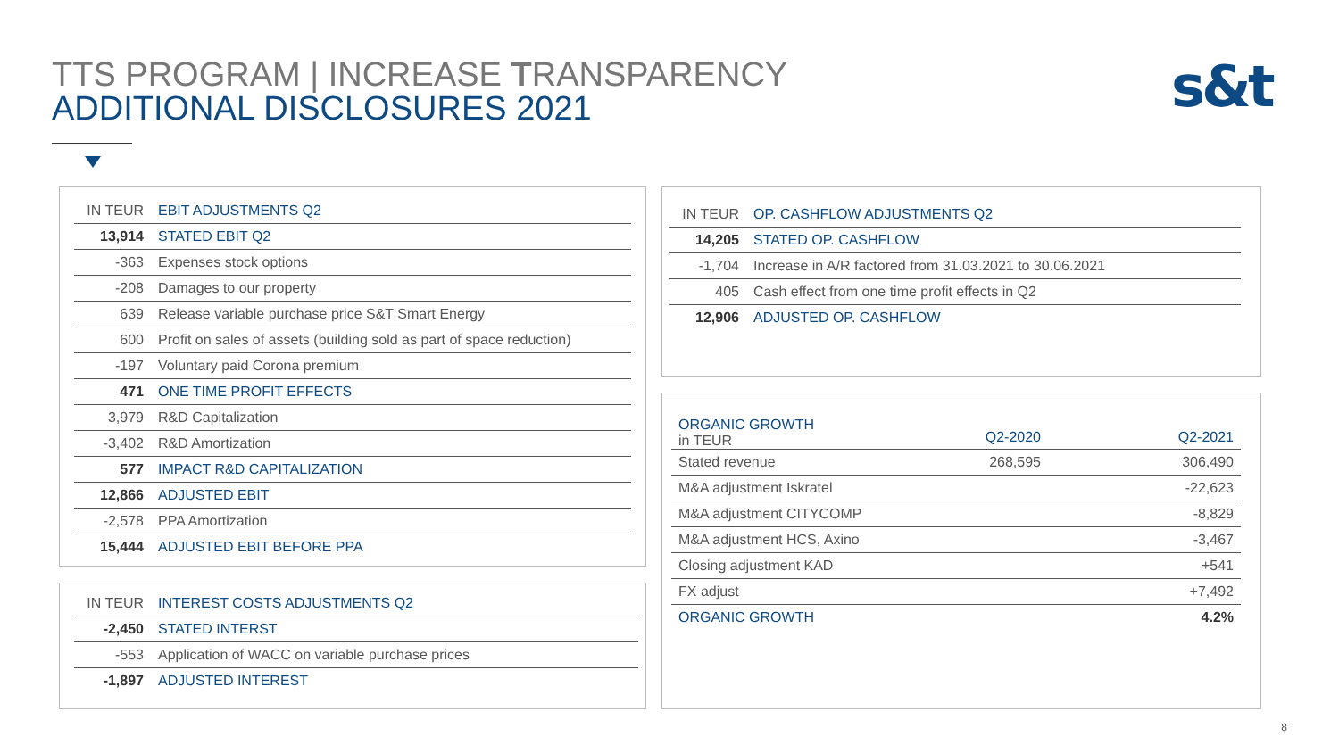TTS PROGRAM | INCREASE TRANSPARENCY
ADDITIONAL DISCLOSURES 2021
s&t
| IN TEUR | EBIT ADJUSTMENTS Q2 |
| --- | --- |
| 13,914 | STATED EBIT Q2 |
| -363 | Expenses stock options |
| -208 | Damages to our property |
| 639 | Release variable purchase price S&T Smart Energy |
| 600 | Profit on sales of assets (building sold as part of space reduction) |
| -197 | Voluntary paid Corona premium |
| 471 | ONE TIME PROFIT EFFECTS |
| 3,979 | R&D Capitalization |
| -3,402 | R&D Amortization |
| 577 | IMPACT R&D CAPITALIZATION |
| 12,866 | ADJUSTED EBIT |
| -2,578 | PPA Amortization |
| 15,444 | ADJUSTED EBIT BEFORE PPA |
| IN TEUR | INTEREST COSTS ADJUSTMENTS Q2 |
| --- | --- |
| -2,450 | STATED INTERST |
| -553 | Application of WACC on variable purchase prices |
| -1,897 | ADJUSTED INTEREST |
| IN TEUR | OP. CASHFLOW ADJUSTMENTS Q2 |
| --- | --- |
| 14,205 | STATED OP. CASHFLOW |
| -1,704 | Increase in A/R factored from 31.03.2021 to 30.06.2021 |
| 405 | Cash effect from one time profit effects in Q2 |
| 12,906 | ADJUSTED OP. CASHFLOW |
| ORGANIC GROWTH in TEUR | Q2-2020 | Q2-2021 |
| --- | --- | --- |
| Stated revenue | 268,595 | 306,490 |
| M&A adjustment Iskratel | | -22,623 |
| M&A adjustment CITYCOMP | | -8,829 |
| M&A adjustment HCS, Axino | | -3,467 |
| Closing adjustment KAD | | +541 |
| FX adjust | | +7,492 |
| ORGANIC GROWTH | | 4.2% |
8